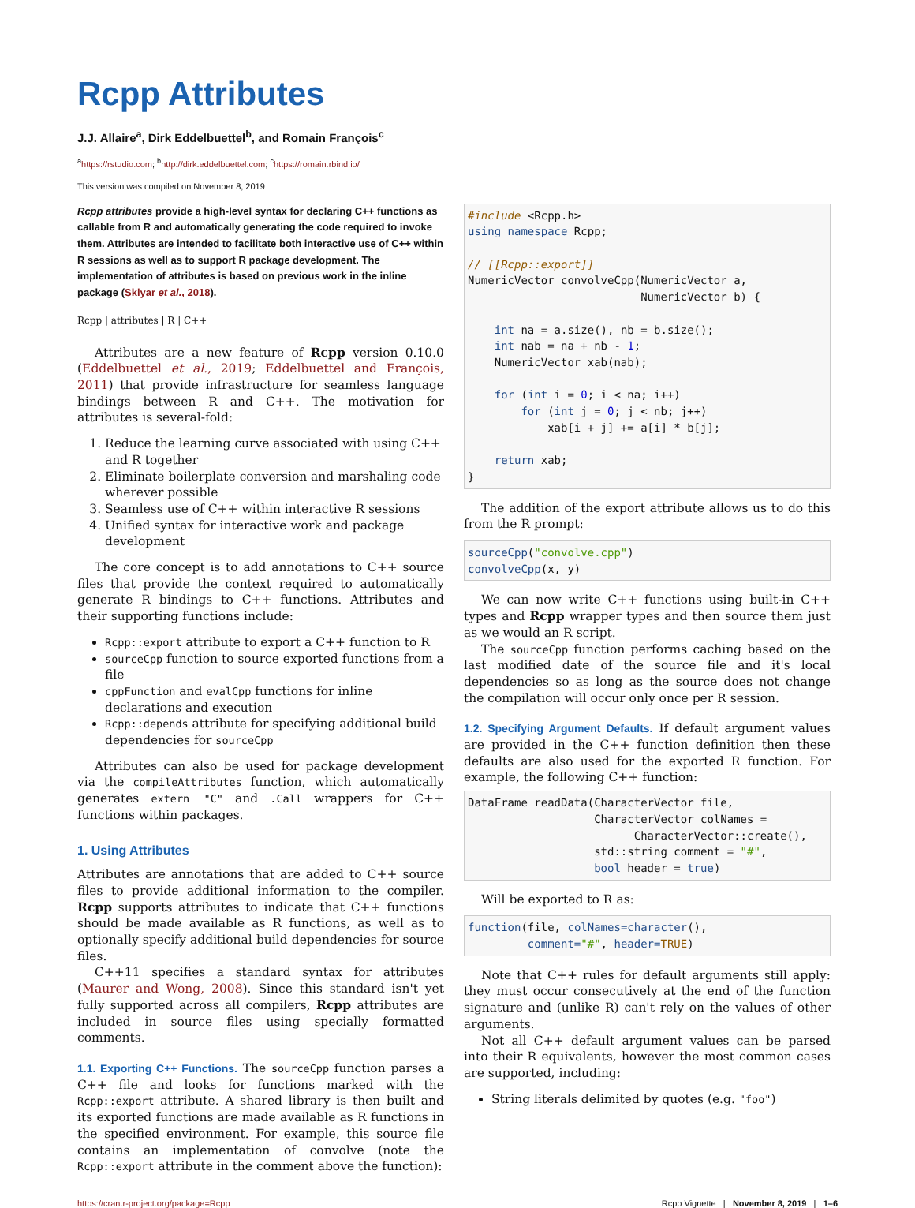Rcpp Attributes
J.J. Allaire<sup>a</sup>, Dirk Eddelbuettel<sup>b</sup>, and Romain François<sup>c</sup>
<sup>a</sup> https://rstudio.com; <sup>b</sup>http://dirk.eddelbuettel.com; <sup>c</sup>https://romain.rbind.io/
This version was compiled on November 8, 2019
Rcpp attributes provide a high-level syntax for declaring C++ functions as callable from R and automatically generating the code required to invoke them. Attributes are intended to facilitate both interactive use of C++ within R sessions as well as to support R package development. The implementation of attributes is based on previous work in the inline package (Sklyar et al., 2018).
Rcpp | attributes | R | C++
Attributes are a new feature of Rcpp version 0.10.0 (Eddelbuettel et al., 2019; Eddelbuettel and François, 2011) that provide infrastructure for seamless language bindings between R and C++. The motivation for attributes is several-fold:
1. Reduce the learning curve associated with using C++ and R together
2. Eliminate boilerplate conversion and marshaling code wherever possible
3. Seamless use of C++ within interactive R sessions
4. Unified syntax for interactive work and package development
The core concept is to add annotations to C++ source files that provide the context required to automatically generate R bindings to C++ functions. Attributes and their supporting functions include:
Rcpp::export attribute to export a C++ function to R
sourceCpp function to source exported functions from a file
cppFunction and evalCpp functions for inline declarations and execution
Rcpp::depends attribute for specifying additional build dependencies for sourceCpp
Attributes can also be used for package development via the compileAttributes function, which automatically generates extern "C" and .Call wrappers for C++ functions within packages.
1. Using Attributes
Attributes are annotations that are added to C++ source files to provide additional information to the compiler. Rcpp supports attributes to indicate that C++ functions should be made available as R functions, as well as to optionally specify additional build dependencies for source files.
C++11 specifies a standard syntax for attributes (Maurer and Wong, 2008). Since this standard isn't yet fully supported across all compilers, Rcpp attributes are included in source files using specially formatted comments.
1.1. Exporting C++ Functions. The sourceCpp function parses a C++ file and looks for functions marked with the Rcpp::export attribute. A shared library is then built and its exported functions are made available as R functions in the specified environment. For example, this source file contains an implementation of convolve (note the Rcpp::export attribute in the comment above the function):
#include <Rcpp.h>
using namespace Rcpp;

// [[Rcpp::export]]
NumericVector convolveCpp(NumericVector a,
                          NumericVector b) {

    int na = a.size(), nb = b.size();
    int nab = na + nb - 1;
    NumericVector xab(nab);

    for (int i = 0; i < na; i++)
        for (int j = 0; j < nb; j++)
            xab[i + j] += a[i] * b[j];

    return xab;
}
The addition of the export attribute allows us to do this from the R prompt:
sourceCpp("convolve.cpp")
convolveCpp(x, y)
We can now write C++ functions using built-in C++ types and Rcpp wrapper types and then source them just as we would an R script.
The sourceCpp function performs caching based on the last modified date of the source file and it's local dependencies so as long as the source does not change the compilation will occur only once per R session.
1.2. Specifying Argument Defaults. If default argument values are provided in the C++ function definition then these defaults are also used for the exported R function. For example, the following C++ function:
DataFrame readData(CharacterVector file,
                   CharacterVector colNames =
                         CharacterVector::create(),
                   std::string comment = "#",
                   bool header = true)
Will be exported to R as:
function(file, colNames=character(),
         comment="#", header=TRUE)
Note that C++ rules for default arguments still apply: they must occur consecutively at the end of the function signature and (unlike R) can't rely on the values of other arguments.
Not all C++ default argument values can be parsed into their R equivalents, however the most common cases are supported, including:
String literals delimited by quotes (e.g. "foo")
https://cran.r-project.org/package=Rcpp Rcpp Vignette | November 8, 2019 | 1–6